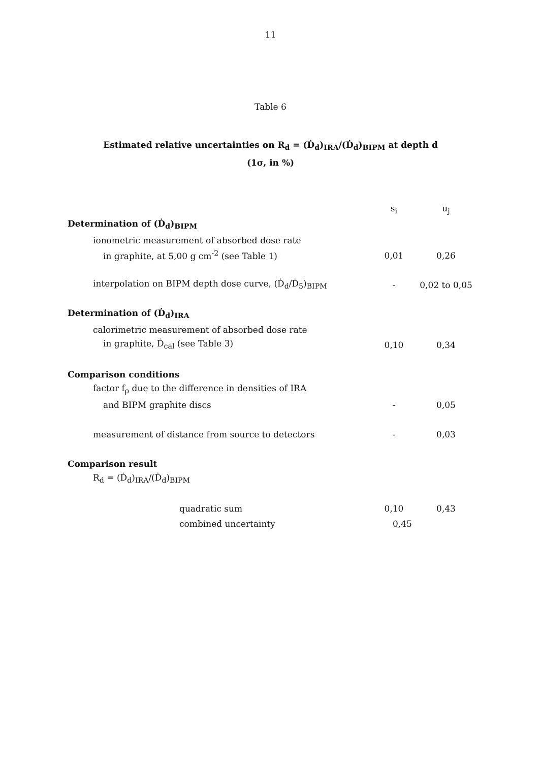11
Table 6
Estimated relative uncertainties on R<sub>d</sub> = (Ḋ<sub>d</sub>)<sub>IRA</sub>/(Ḋ<sub>d</sub>)<sub>BIPM</sub> at depth d
(1σ, in %)
| | s<sub>i</sub> | u<sub>j</sub> |
| Determination of (Ḋ<sub>d</sub>)<sub>BIPM</sub> | | |
| ionometric measurement of absorbed dose rate | | |
| in graphite, at 5,00 g cm<sup>-2</sup> (see Table 1) | 0,01 | 0,26 |
| interpolation on BIPM depth dose curve, (Ḋ<sub>d</sub>/Ḋ<sub>5</sub>)<sub>BIPM</sub> | - | 0,02 to 0,05 |
| Determination of (Ḋ<sub>d</sub>)<sub>IRA</sub> | | |
| calorimetric measurement of absorbed dose rate | | |
| in graphite, Ḋ<sub>cal</sub> (see Table 3) | 0,10 | 0,34 |
| Comparison conditions | | |
| factor f<sub>ρ</sub> due to the difference in densities of IRA | | |
| and BIPM graphite discs | - | 0,05 |
| measurement of distance from source to detectors | - | 0,03 |
| Comparison result | | |
| R<sub>d</sub> = (Ḋ<sub>d</sub>)<sub>IRA</sub>/(Ḋ<sub>d</sub>)<sub>BIPM</sub> | | |
| quadratic sum | 0,10 | 0,43 |
| combined uncertainty | 0,45 | |